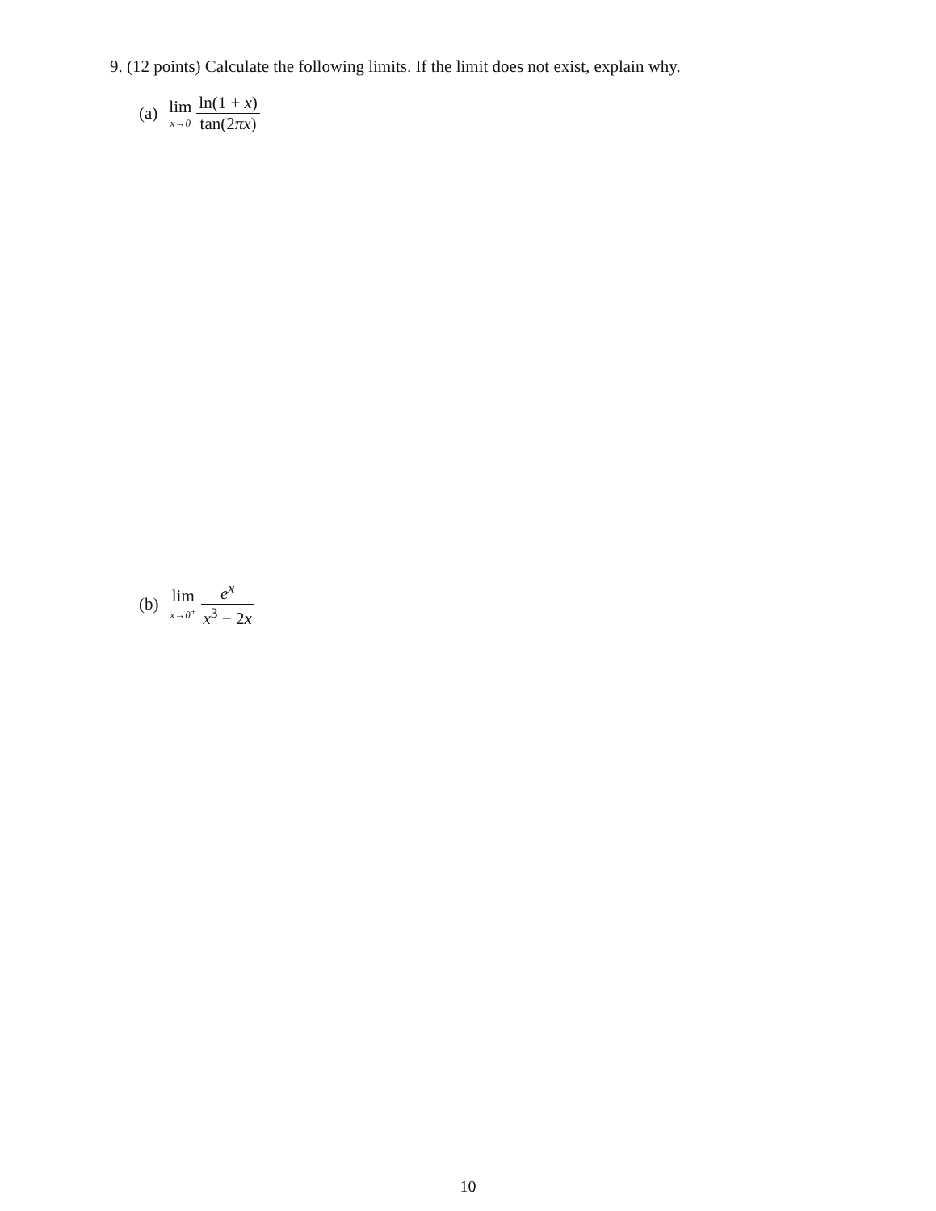9. (12 points) Calculate the following limits. If the limit does not exist, explain why.
(a) lim x→0 ln(1 + x) tan(2πx)
(b) lim x→0<sup>+</sup> e<sup>x</sup> x<sup>3</sup> − 2x
10